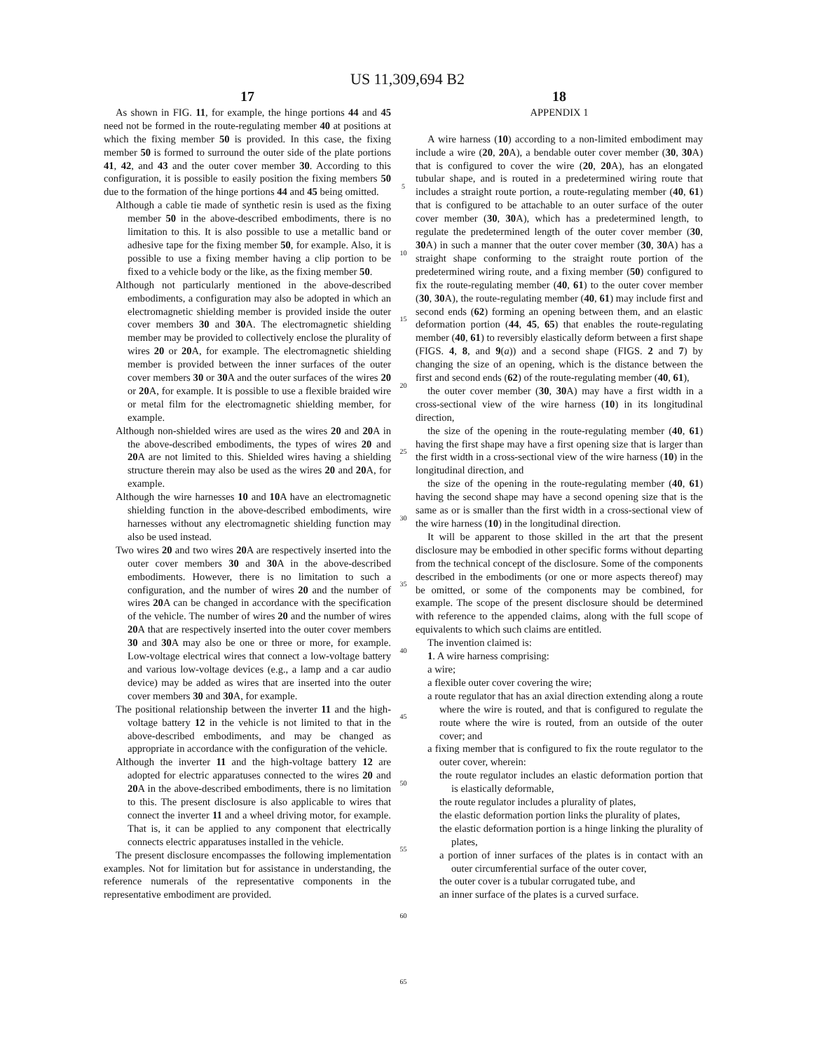US 11,309,694 B2
17
As shown in FIG. 11, for example, the hinge portions 44 and 45 need not be formed in the route-regulating member 40 at positions at which the fixing member 50 is provided. In this case, the fixing member 50 is formed to surround the outer side of the plate portions 41, 42, and 43 and the outer cover member 30. According to this configuration, it is possible to easily position the fixing members 50 due to the formation of the hinge portions 44 and 45 being omitted.
Although a cable tie made of synthetic resin is used as the fixing member 50 in the above-described embodiments, there is no limitation to this. It is also possible to use a metallic band or adhesive tape for the fixing member 50, for example. Also, it is possible to use a fixing member having a clip portion to be fixed to a vehicle body or the like, as the fixing member 50.
Although not particularly mentioned in the above-described embodiments, a configuration may also be adopted in which an electromagnetic shielding member is provided inside the outer cover members 30 and 30 A. The electromagnetic shielding member may be provided to collectively enclose the plurality of wires 20 or 20 A, for example. The electromagnetic shielding member is provided between the inner surfaces of the outer cover members 30 or 30 A and the outer surfaces of the wires 20 or 20 A, for example. It is possible to use a flexible braided wire or metal film for the electromagnetic shielding member, for example.
Although non-shielded wires are used as the wires 20 and 20 A in the above-described embodiments, the types of wires 20 and 20 A are not limited to this. Shielded wires having a shielding structure therein may also be used as the wires 20 and 20 A, for example.
Although the wire harnesses 10 and 10 A have an electromagnetic shielding function in the above-described embodiments, wire harnesses without any electromagnetic shielding function may also be used instead.
Two wires 20 and two wires 20 A are respectively inserted into the outer cover members 30 and 30 A in the above-described embodiments. However, there is no limitation to such a configuration, and the number of wires 20 and the number of wires 20 A can be changed in accordance with the specification of the vehicle. The number of wires 20 and the number of wires 20 A that are respectively inserted into the outer cover members 30 and 30 A may also be one or three or more, for example. Low-voltage electrical wires that connect a low-voltage battery and various low-voltage devices (e.g., a lamp and a car audio device) may be added as wires that are inserted into the outer cover members 30 and 30 A, for example.
The positional relationship between the inverter 11 and the high-voltage battery 12 in the vehicle is not limited to that in the above-described embodiments, and may be changed as appropriate in accordance with the configuration of the vehicle.
Although the inverter 11 and the high-voltage battery 12 are adopted for electric apparatuses connected to the wires 20 and 20 A in the above-described embodiments, there is no limitation to this. The present disclosure is also applicable to wires that connect the inverter 11 and a wheel driving motor, for example. That is, it can be applied to any component that electrically connects electric apparatuses installed in the vehicle.
The present disclosure encompasses the following implementation examples. Not for limitation but for assistance in understanding, the reference numerals of the representative components in the representative embodiment are provided.
5
10
15
20
25
30
35
40
45
50
55
60
65
18
APPENDIX 1
A wire harness (10) according to a non-limited embodiment may include a wire (20, 20 A), a bendable outer cover member (30, 30 A) that is configured to cover the wire (20, 20 A), has an elongated tubular shape, and is routed in a predetermined wiring route that includes a straight route portion, a route-regulating member (40, 61) that is configured to be attachable to an outer surface of the outer cover member (30, 30 A), which has a predetermined length, to regulate the predetermined length of the outer cover member (30, 30 A) in such a manner that the outer cover member (30, 30 A) has a straight shape conforming to the straight route portion of the predetermined wiring route, and a fixing member (50) configured to fix the route-regulating member (40, 61) to the outer cover member (30, 30 A), the route-regulating member (40, 61) may include first and second ends (62) forming an opening between them, and an elastic deformation portion (44, 45, 65) that enables the route-regulating member (40, 61) to reversibly elastically deform between a first shape (FIGS. 4, 8, and 9(a)) and a second shape (FIGS. 2 and 7) by changing the size of an opening, which is the distance between the first and second ends (62) of the route-regulating member (40, 61),
the outer cover member (30, 30 A) may have a first width in a cross-sectional view of the wire harness (10) in its longitudinal direction,
the size of the opening in the route-regulating member (40, 61) having the first shape may have a first opening size that is larger than the first width in a cross-sectional view of the wire harness (10) in the longitudinal direction, and
the size of the opening in the route-regulating member (40, 61) having the second shape may have a second opening size that is the same as or is smaller than the first width in a cross-sectional view of the wire harness (10) in the longitudinal direction.
It will be apparent to those skilled in the art that the present disclosure may be embodied in other specific forms without departing from the technical concept of the disclosure. Some of the components described in the embodiments (or one or more aspects thereof) may be omitted, or some of the components may be combined, for example. The scope of the present disclosure should be determined with reference to the appended claims, along with the full scope of equivalents to which such claims are entitled.
The invention claimed is:
1. A wire harness comprising:
a wire;
a flexible outer cover covering the wire;
a route regulator that has an axial direction extending along a route where the wire is routed, and that is configured to regulate the route where the wire is routed, from an outside of the outer cover; and
a fixing member that is configured to fix the route regulator to the outer cover, wherein:
the route regulator includes an elastic deformation portion that is elastically deformable,
the route regulator includes a plurality of plates,
the elastic deformation portion links the plurality of plates,
the elastic deformation portion is a hinge linking the plurality of plates,
a portion of inner surfaces of the plates is in contact with an outer circumferential surface of the outer cover,
the outer cover is a tubular corrugated tube, and
an inner surface of the plates is a curved surface.